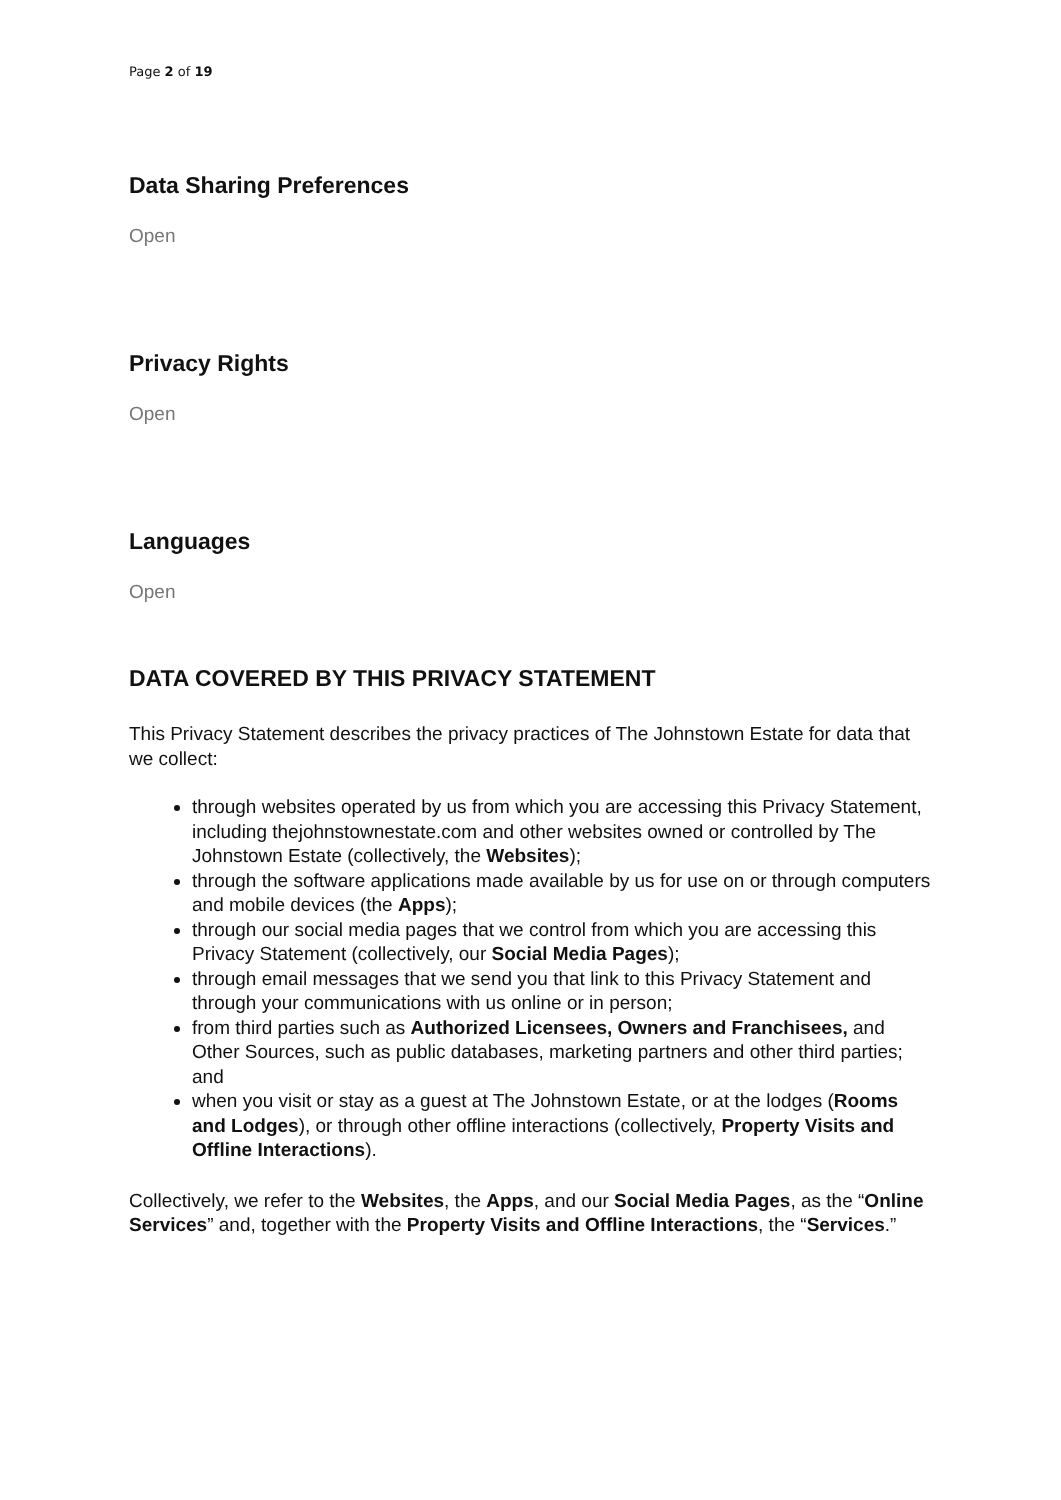Page 2 of 19
Data Sharing Preferences
Open
Privacy Rights
Open
Languages
Open
DATA COVERED BY THIS PRIVACY STATEMENT
This Privacy Statement describes the privacy practices of The Johnstown Estate for data that we collect:
through websites operated by us from which you are accessing this Privacy Statement, including thejohnstownestate.com and other websites owned or controlled by The Johnstown Estate (collectively, the Websites);
through the software applications made available by us for use on or through computers and mobile devices (the Apps);
through our social media pages that we control from which you are accessing this Privacy Statement (collectively, our Social Media Pages);
through email messages that we send you that link to this Privacy Statement and through your communications with us online or in person;
from third parties such as Authorized Licensees, Owners and Franchisees, and Other Sources, such as public databases, marketing partners and other third parties; and
when you visit or stay as a guest at The Johnstown Estate, or at the lodges (Rooms and Lodges), or through other offline interactions (collectively, Property Visits and Offline Interactions).
Collectively, we refer to the Websites, the Apps, and our Social Media Pages, as the “Online Services” and, together with the Property Visits and Offline Interactions, the “Services.”